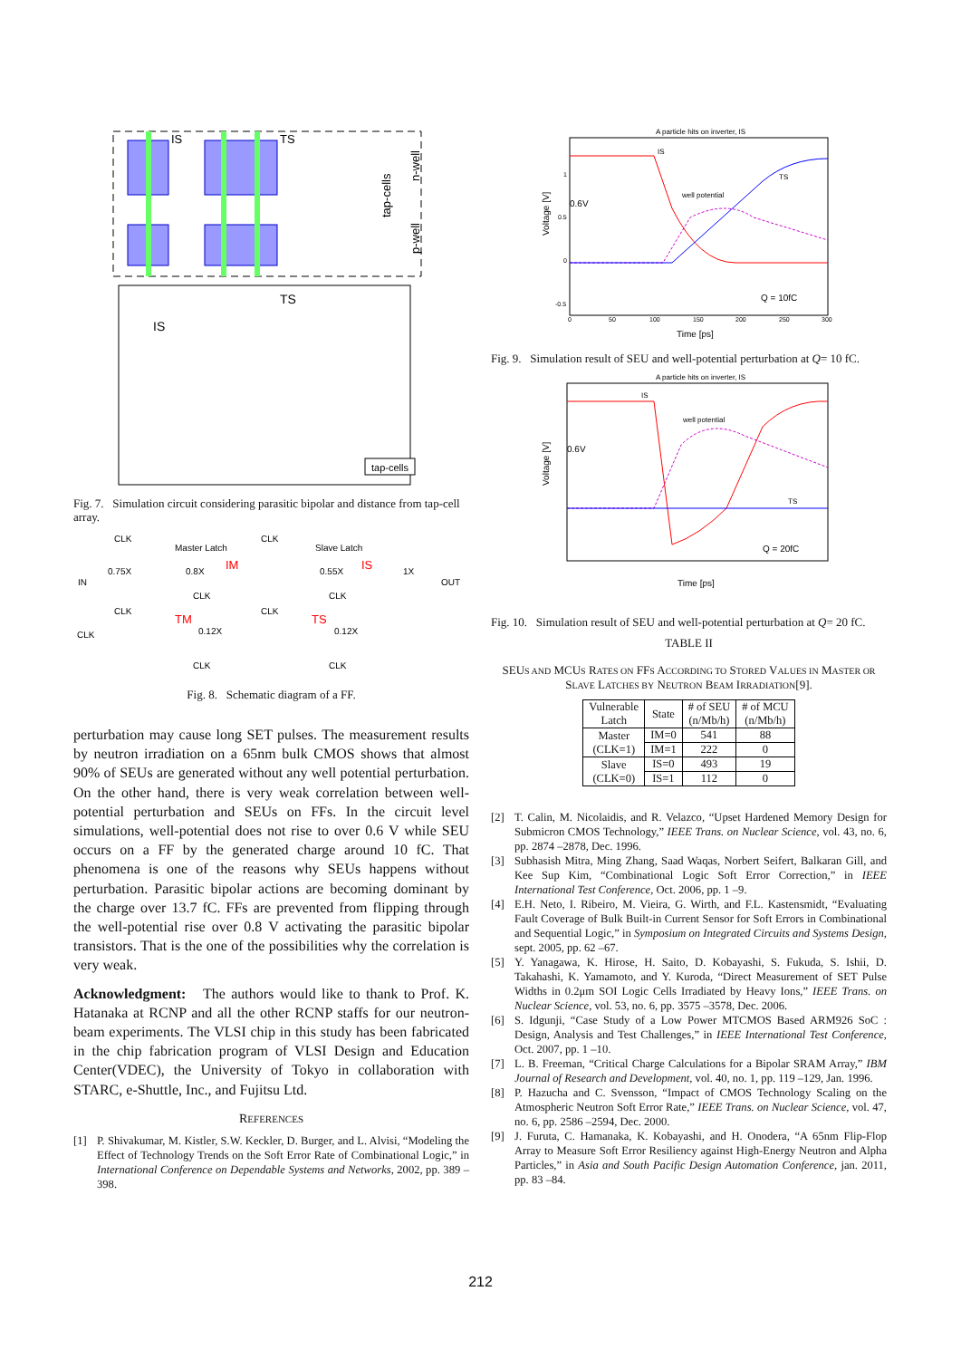IS
TS
tap-cells
n-well
p-well
TS
IS
tap-cells
Fig. 7. Simulation circuit considering parasitic bipolar and distance from tap-cell array.
CLK
Master Latch
CLK
Slave Latch
IN
0.75X
0.8X
IM
0.55X
IS
1X
OUT
CLK
CLK
CLK
CLK
TM
TS
0.12X
0.12X
CLK
CLK
CLK
Fig. 8. Schematic diagram of a FF.
perturbation may cause long SET pulses. The measurement results by neutron irradiation on a 65nm bulk CMOS shows that almost 90% of SEUs are generated without any well potential perturbation. On the other hand, there is very weak correlation between well-potential perturbation and SEUs on FFs. In the circuit level simulations, well-potential does not rise to over 0.6 V while SEU occurs on a FF by the generated charge around 10 fC. That phenomena is one of the reasons why SEUs happens without perturbation. Parasitic bipolar actions are becoming dominant by the charge over 13.7 fC. FFs are prevented from flipping through the well-potential rise over 0.8 V activating the parasitic bipolar transistors. That is the one of the possibilities why the correlation is very weak.
Acknowledgment: The authors would like to thank to Prof. K. Hatanaka at RCNP and all the other RCNP staffs for our neutron-beam experiments. The VLSI chip in this study has been fabricated in the chip fabrication program of VLSI Design and Education Center(VDEC), the University of Tokyo in collaboration with STARC, e-Shuttle, Inc., and Fujitsu Ltd.
REFERENCES
[1] P. Shivakumar, M. Kistler, S.W. Keckler, D. Burger, and L. Alvisi, “Modeling the Effect of Technology Trends on the Soft Error Rate of Combinational Logic,” in International Conference on Dependable Systems and Networks, 2002, pp. 389 – 398.
A particle hits on inverter, IS
IS
Voltage [V]
0.6V
well potential
TS
Q = 10fC
1
0.5
0
-0.5
0
50
100
150
200
250
300
Time [ps]
Fig. 9. Simulation result of SEU and well-potential perturbation at Q= 10 fC.
A particle hits on inverter, IS
IS
Voltage [V]
0.6V
well potential
TS
Q = 20fC
Time [ps]
Fig. 10. Simulation result of SEU and well-potential perturbation at Q= 20 fC.
TABLE II
SEUS AND MCUS RATES ON FFS ACCORDING TO STORED VALUES IN MASTER OR SLAVE LATCHES BY NEUTRON BEAM IRRADIATION[9].
| Vulnerable Latch | State | # of SEU (n/Mb/h) | # of MCU (n/Mb/h) |
| --- | --- | --- | --- |
| Master (CLK=1) | IM=0 | 541 | 88 |
| | IM=1 | 222 | 0 |
| Slave (CLK=0) | IS=0 | 493 | 19 |
| | IS=1 | 112 | 0 |
[2] T. Calin, M. Nicolaidis, and R. Velazco, “Upset Hardened Memory Design for Submicron CMOS Technology,” IEEE Trans. on Nuclear Science, vol. 43, no. 6, pp. 2874 –2878, Dec. 1996.
[3] Subhasish Mitra, Ming Zhang, Saad Waqas, Norbert Seifert, Balkaran Gill, and Kee Sup Kim, “Combinational Logic Soft Error Correction,” in IEEE International Test Conference, Oct. 2006, pp. 1 –9.
[4] E.H. Neto, I. Ribeiro, M. Vieira, G. Wirth, and F.L. Kastensmidt, “Evaluating Fault Coverage of Bulk Built-in Current Sensor for Soft Errors in Combinational and Sequential Logic,” in Symposium on Integrated Circuits and Systems Design, sept. 2005, pp. 62 –67.
[5] Y. Yanagawa, K. Hirose, H. Saito, D. Kobayashi, S. Fukuda, S. Ishii, D. Takahashi, K. Yamamoto, and Y. Kuroda, “Direct Measurement of SET Pulse Widths in 0.2μm SOI Logic Cells Irradiated by Heavy Ions,” IEEE Trans. on Nuclear Science, vol. 53, no. 6, pp. 3575 –3578, Dec. 2006.
[6] S. Idgunji, “Case Study of a Low Power MTCMOS Based ARM926 SoC : Design, Analysis and Test Challenges,” in IEEE International Test Conference, Oct. 2007, pp. 1 –10.
[7] L. B. Freeman, “Critical Charge Calculations for a Bipolar SRAM Array,” IBM Journal of Research and Development, vol. 40, no. 1, pp. 119 –129, Jan. 1996.
[8] P. Hazucha and C. Svensson, “Impact of CMOS Technology Scaling on the Atmospheric Neutron Soft Error Rate,” IEEE Trans. on Nuclear Science, vol. 47, no. 6, pp. 2586 –2594, Dec. 2000.
[9] J. Furuta, C. Hamanaka, K. Kobayashi, and H. Onodera, “A 65nm Flip-Flop Array to Measure Soft Error Resiliency against High-Energy Neutron and Alpha Particles,” in Asia and South Pacific Design Automation Conference, jan. 2011, pp. 83 –84.
212